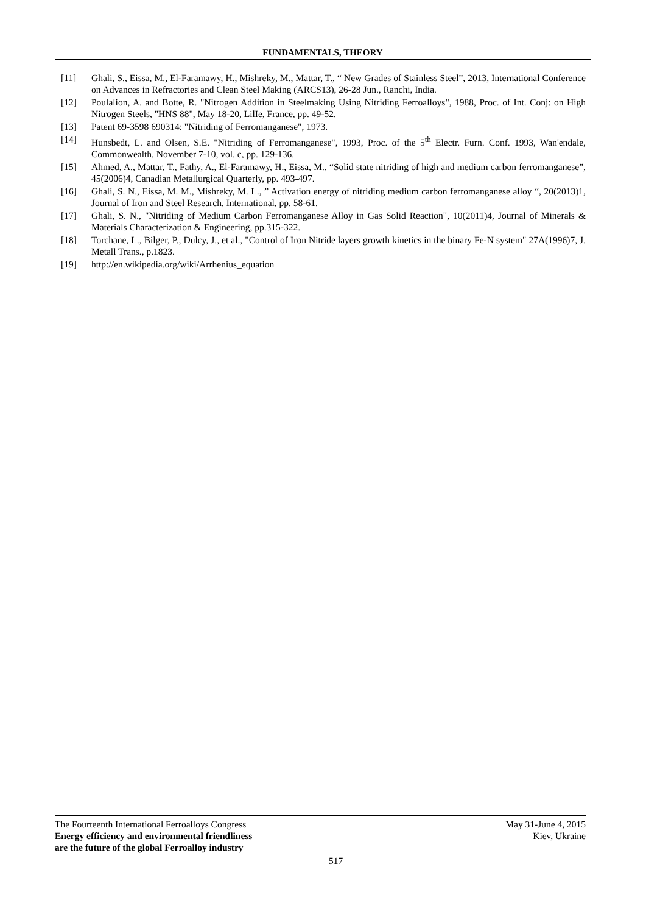FUNDAMENTALS, THEORY
[11] Ghali, S., Eissa, M., El-Faramawy, H., Mishreky, M., Mattar, T., “ New Grades of Stainless Steel”, 2013, International Conference on Advances in Refractories and Clean Steel Making (ARCS13), 26-28 Jun., Ranchi, India.
[12] Poulalion, A. and Botte, R. "Nitrogen Addition in Steelmaking Using Nitriding Ferroalloys", 1988, Proc. of Int. Conj: on High Nitrogen Steels, "HNS 88", May 18-20, LilIe, France, pp. 49-52.
[13] Patent 69-3598 690314: "Nitriding of Ferromanganese", 1973.
[14] Hunsbedt, L. and Olsen, S.E. "Nitriding of Ferromanganese", 1993, Proc. of the 5<sup>th</sup> Electr. Furn. Conf. 1993, Wan'endale, Commonwealth, November 7-10, vol. c, pp. 129-136.
[15] Ahmed, A., Mattar, T., Fathy, A., El-Faramawy, H., Eissa, M., “Solid state nitriding of high and medium carbon ferromanganese”, 45(2006)4, Canadian Metallurgical Quarterly, pp. 493-497.
[16] Ghali, S. N., Eissa, M. M., Mishreky, M. L., ” Activation energy of nitriding medium carbon ferromanganese alloy “, 20(2013)1, Journal of Iron and Steel Research, International, pp. 58-61.
[17] Ghali, S. N., "Nitriding of Medium Carbon Ferromanganese Alloy in Gas Solid Reaction", 10(2011)4, Journal of Minerals & Materials Characterization & Engineering, pp.315-322.
[18] Torchane, L., Bilger, P., Dulcy, J., et al., "Control of Iron Nitride layers growth kinetics in the binary Fe-N system" 27A(1996)7, J. Metall Trans., p.1823.
[19] http://en.wikipedia.org/wiki/Arrhenius_equation
The Fourteenth International Ferroalloys Congress
Energy efficiency and environmental friendliness
are the future of the global Ferroalloy industry
May 31-June 4, 2015
Kiev, Ukraine
517